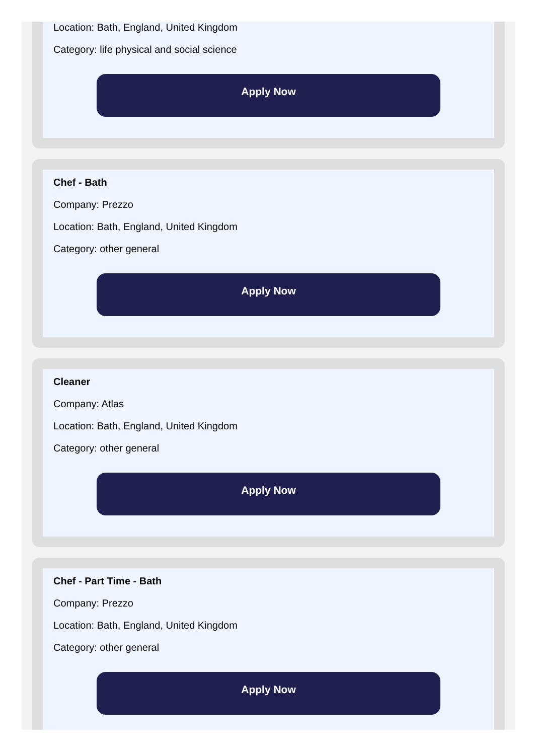Location: Bath, England, United Kingdom
Category: life physical and social science
Apply Now
Chef - Bath
Company: Prezzo
Location: Bath, England, United Kingdom
Category: other general
Apply Now
Cleaner
Company: Atlas
Location: Bath, England, United Kingdom
Category: other general
Apply Now
Chef - Part Time - Bath
Company: Prezzo
Location: Bath, England, United Kingdom
Category: other general
Apply Now